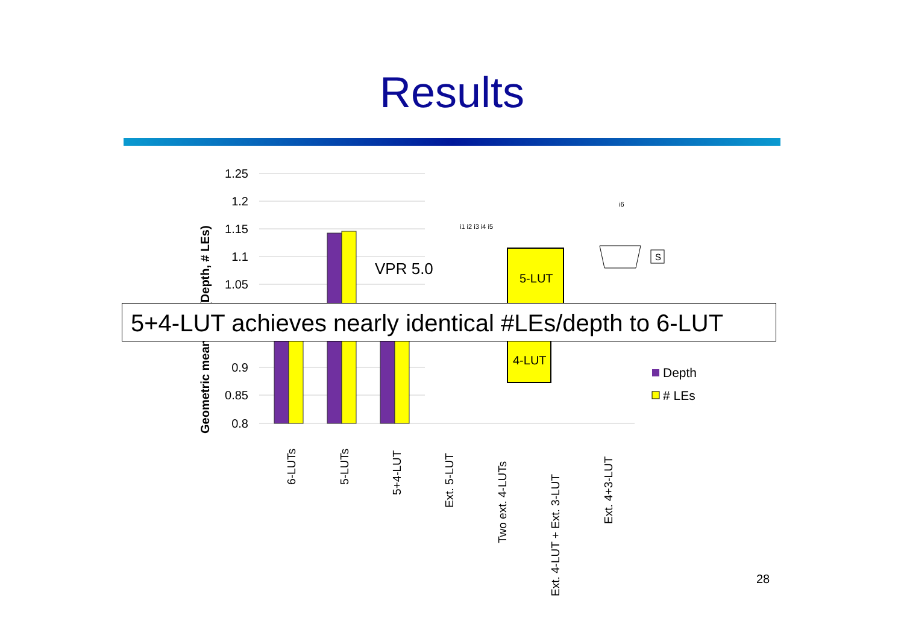Results
1.25
1.2
1.15
1.1
1.05
0.9
0.85
0.8
Geometric mean ratio (Depth, # LEs)
6-LUTs
5-LUTs
5+4-LUT
Ext. 5-LUT
Two ext. 4-LUTs
Ext. 4-LUT + Ext. 3-LUT
Ext. 4+3-LUT
VPR 5.0
5-LUT
4-LUT
i1 i2 i3 i4 i5
i6
S
Depth
# LEs
5+4-LUT achieves nearly identical #LEs/depth to 6-LUT
28